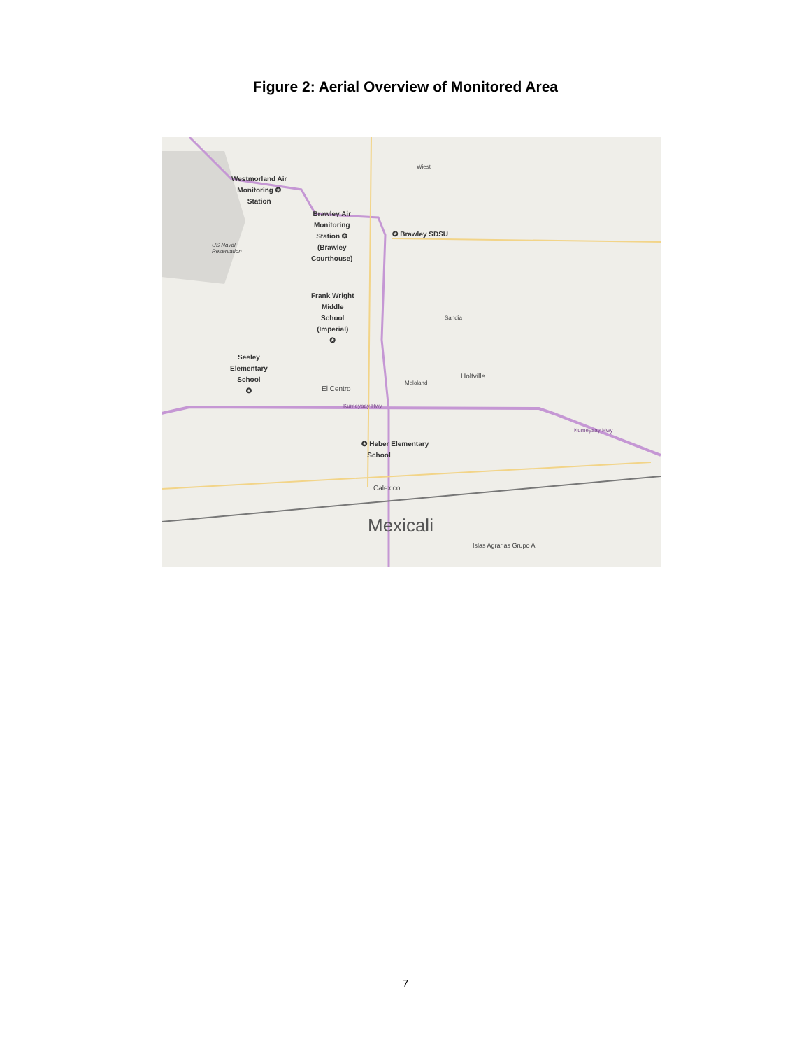Figure 2: Aerial Overview of Monitored Area
Westmorland Air
Monitoring ✪
Station
Brawley Air
Monitoring
Station ✪
(Brawley
Courthouse)
✪ Brawley SDSU
Frank Wright
Middle
School
(Imperial)
✪
Seeley
Elementary
School
✪
✪ Heber Elementary
School
Wiest
US Naval
Reservation
Sandia
Holtville
Meloland
El Centro
Kumeyaay Hwy
Kumeyaay Hwy
Calexico
Mexicali
Islas Agrarias Grupo A
7